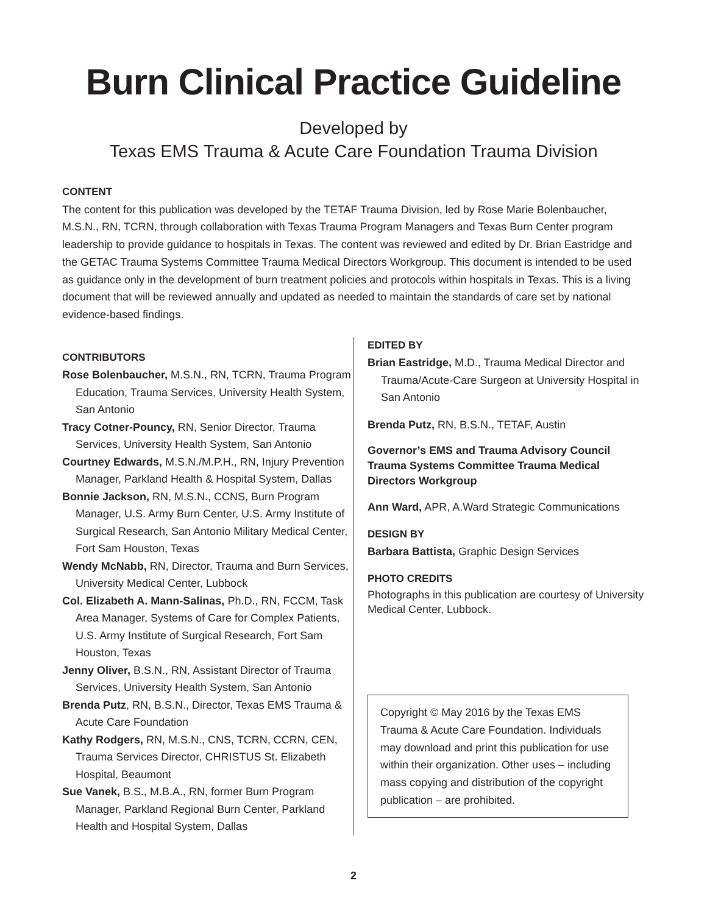Burn Clinical Practice Guideline
Developed by
Texas EMS Trauma & Acute Care Foundation Trauma Division
CONTENT
The content for this publication was developed by the TETAF Trauma Division, led by Rose Marie Bolenbaucher, M.S.N., RN, TCRN, through collaboration with Texas Trauma Program Managers and Texas Burn Center program leadership to provide guidance to hospitals in Texas. The content was reviewed and edited by Dr. Brian Eastridge and the GETAC Trauma Systems Committee Trauma Medical Directors Workgroup. This document is intended to be used as guidance only in the development of burn treatment policies and protocols within hospitals in Texas. This is a living document that will be reviewed annually and updated as needed to maintain the standards of care set by national evidence-based findings.
CONTRIBUTORS
Rose Bolenbaucher, M.S.N., RN, TCRN, Trauma Program Education, Trauma Services, University Health System, San Antonio
Tracy Cotner-Pouncy, RN, Senior Director, Trauma Services, University Health System, San Antonio
Courtney Edwards, M.S.N./M.P.H., RN, Injury Prevention Manager, Parkland Health & Hospital System, Dallas
Bonnie Jackson, RN, M.S.N., CCNS, Burn Program Manager, U.S. Army Burn Center, U.S. Army Institute of Surgical Research, San Antonio Military Medical Center, Fort Sam Houston, Texas
Wendy McNabb, RN, Director, Trauma and Burn Services, University Medical Center, Lubbock
Col. Elizabeth A. Mann-Salinas, Ph.D., RN, FCCM, Task Area Manager, Systems of Care for Complex Patients, U.S. Army Institute of Surgical Research, Fort Sam Houston, Texas
Jenny Oliver, B.S.N., RN, Assistant Director of Trauma Services, University Health System, San Antonio
Brenda Putz, RN, B.S.N., Director, Texas EMS Trauma & Acute Care Foundation
Kathy Rodgers, RN, M.S.N., CNS, TCRN, CCRN, CEN, Trauma Services Director, CHRISTUS St. Elizabeth Hospital, Beaumont
Sue Vanek, B.S., M.B.A., RN, former Burn Program Manager, Parkland Regional Burn Center, Parkland Health and Hospital System, Dallas
EDITED BY
Brian Eastridge, M.D., Trauma Medical Director and Trauma/Acute-Care Surgeon at University Hospital in San Antonio
Brenda Putz, RN, B.S.N., TETAF, Austin
Governor’s EMS and Trauma Advisory Council Trauma Systems Committee Trauma Medical Directors Workgroup
Ann Ward, APR, A.Ward Strategic Communications
DESIGN BY
Barbara Battista, Graphic Design Services
PHOTO CREDITS
Photographs in this publication are courtesy of University Medical Center, Lubbock.
Copyright © May 2016 by the Texas EMS Trauma & Acute Care Foundation. Individuals may download and print this publication for use within their organization. Other uses – including mass copying and distribution of the copyright publication – are prohibited.
2